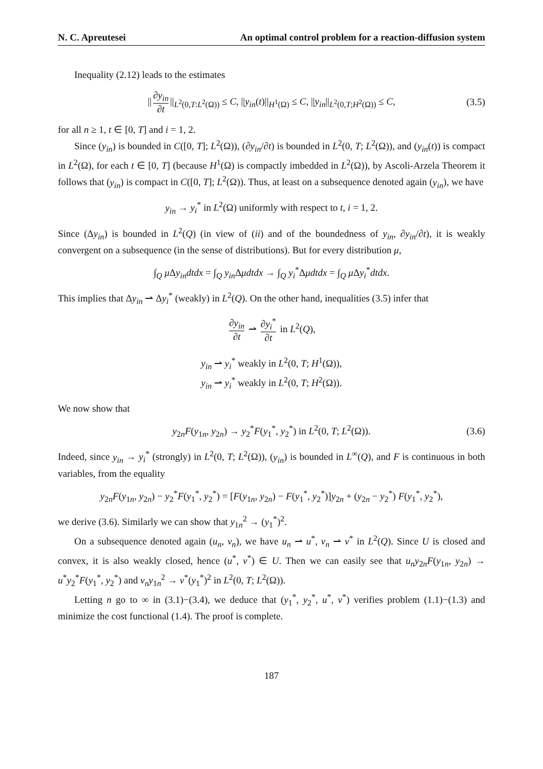N. C. Apreutesei An optimal control problem for a reaction-diffusion system
Inequality (2.12) leads to the estimates
|| ∂y<sub>in</sub> ∂t ||<sub>L<sup>2</sup>(0,T:L<sup>2</sup>(Ω))</sub> ≤ C, ||y<sub>in</sub>(t)||<sub>H<sup>1</sup>(Ω)</sub> ≤ C, ||y<sub>in</sub>||<sub>L<sup>2</sup>(0,T;H<sup>2</sup>(Ω))</sub> ≤ C, (3.5)
for all n ≥ 1, t ∈ [0, T] and i = 1, 2.
Since (y<sub>in</sub>) is bounded in C([0, T]; L<sup>2</sup>(Ω)), (∂y<sub>in</sub>/∂t) is bounded in L<sup>2</sup>(0, T; L<sup>2</sup>(Ω)), and (y<sub>in</sub>(t)) is compact in L<sup>2</sup>(Ω), for each t ∈ [0, T] (because H<sup>1</sup>(Ω) is compactly imbedded in L<sup>2</sup>(Ω)), by Ascoli-Arzela Theorem it follows that (y<sub>in</sub>) is compact in C([0, T]; L<sup>2</sup>(Ω)). Thus, at least on a subsequence denoted again (y<sub>in</sub>), we have
y<sub>in</sub> → y<sub>i</sub><sup>*</sup> in L<sup>2</sup>(Ω) uniformly with respect to t, i = 1, 2.
Since (Δy<sub>in</sub>) is bounded in L<sup>2</sup>(Q) (in view of (ii) and of the boundedness of y<sub>in</sub>, ∂y<sub>in</sub>/∂t), it is weakly convergent on a subsequence (in the sense of distributions). But for every distribution μ,
∫<sub>Q</sub> μ Δy<sub>in</sub>dtdx = ∫<sub>Q</sub> y<sub>in</sub> Δμdtdx → ∫<sub>Q</sub> y<sub>i</sub><sup>*</sup>Δμdtdx = ∫<sub>Q</sub> μ Δy<sub>i</sub><sup>*</sup>dtdx.
This implies that Δy<sub>in</sub> ⇀ Δy<sub>i</sub><sup>*</sup> (weakly) in L<sup>2</sup>(Q). On the other hand, inequalities (3.5) infer that
∂y<sub>in</sub> ∂t ⇀ ∂y<sub>i</sub><sup>*</sup> ∂t in L<sup>2</sup>(Q),
y<sub>in</sub> ⇀ y<sub>i</sub><sup>*</sup> weakly in L<sup>2</sup>(0, T; H<sup>1</sup>(Ω)),
y<sub>in</sub> ⇀ y<sub>i</sub><sup>*</sup> weakly in L<sup>2</sup>(0, T; H<sup>2</sup>(Ω)).
We now show that
y<sub>2n</sub>F(y<sub>1n</sub>, y<sub>2n</sub>) → y<sub>2</sub><sup>*</sup>F(y<sub>1</sub><sup>*</sup>, y<sub>2</sub><sup>*</sup>) in L<sup>2</sup>(0, T; L<sup>2</sup>(Ω)). (3.6)
Indeed, since y<sub>in</sub> → y<sub>i</sub><sup>*</sup> (strongly) in L<sup>2</sup>(0, T; L<sup>2</sup>(Ω)), (y<sub>in</sub>) is bounded in L<sup>∞</sup>(Q), and F is continuous in both variables, from the equality
y<sub>2n</sub>F(y<sub>1n</sub>, y<sub>2n</sub>) − y<sub>2</sub><sup>*</sup>F(y<sub>1</sub><sup>*</sup>, y<sub>2</sub><sup>*</sup>) = [F(y<sub>1n</sub>, y<sub>2n</sub>) − F(y<sub>1</sub><sup>*</sup>, y<sub>2</sub><sup>*</sup>)]y<sub>2n</sub> + (y<sub>2n</sub> − y<sub>2</sub><sup>*</sup>) F(y<sub>1</sub><sup>*</sup>, y<sub>2</sub><sup>*</sup>),
we derive (3.6). Similarly we can show that y<sub>1n</sub><sup>2</sup> → (y<sub>1</sub><sup>*</sup>)<sup>2</sup>.
On a subsequence denoted again (u<sub>n</sub>, v<sub>n</sub>), we have u<sub>n</sub> ⇀ u<sup>*</sup>, v<sub>n</sub> ⇀ v<sup>*</sup> in L<sup>2</sup>(Q). Since U is closed and convex, it is also weakly closed, hence (u<sup>*</sup>, v<sup>*</sup>) ∈ U. Then we can easily see that u<sub>n</sub>y<sub>2n</sub>F(y<sub>1n</sub>, y<sub>2n</sub>) → u<sup>*</sup>y<sub>2</sub><sup>*</sup>F(y<sub>1</sub><sup>*</sup>, y<sub>2</sub><sup>*</sup>) and v<sub>n</sub>y<sub>1n</sub><sup>2</sup> → v<sup>*</sup>(y<sub>1</sub><sup>*</sup>)<sup>2</sup> in L<sup>2</sup>(0, T; L<sup>2</sup>(Ω)).
Letting n go to ∞ in (3.1)−(3.4), we deduce that (y<sub>1</sub><sup>*</sup>, y<sub>2</sub><sup>*</sup>, u<sup>*</sup>, v<sup>*</sup>) verifies problem (1.1)−(1.3) and minimize the cost functional (1.4). The proof is complete.
187